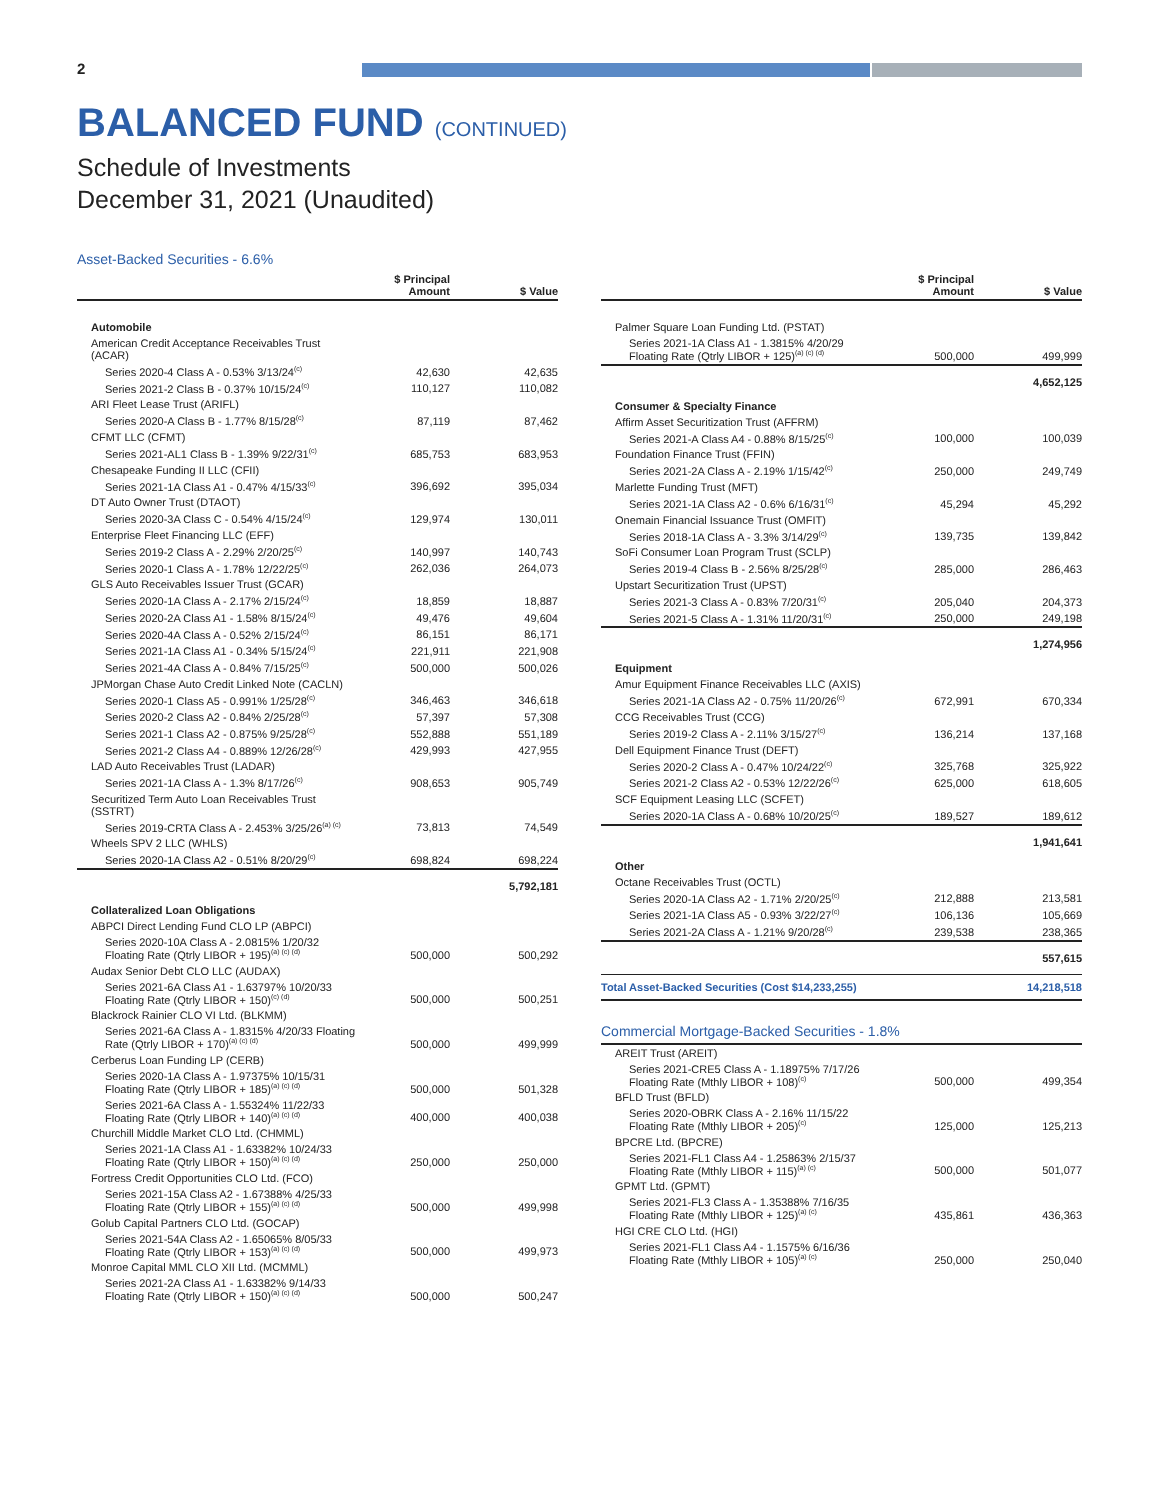2
BALANCED FUND (CONTINUED)
Schedule of Investments
December 31, 2021 (Unaudited)
Asset-Backed Securities - 6.6%
| | $ Principal Amount | $ Value |
| --- | --- | --- |
| Automobile | | |
| American Credit Acceptance Receivables Trust (ACAR) | | |
| Series 2020-4 Class A - 0.53% 3/13/24<sup>(c)</sup> | 42,630 | 42,635 |
| Series 2021-2 Class B - 0.37% 10/15/24<sup>(c)</sup> | 110,127 | 110,082 |
| ARI Fleet Lease Trust (ARIFL) | | |
| Series 2020-A Class B - 1.77% 8/15/28<sup>(c)</sup> | 87,119 | 87,462 |
| CFMT LLC (CFMT) | | |
| Series 2021-AL1 Class B - 1.39% 9/22/31<sup>(c)</sup> | 685,753 | 683,953 |
| Chesapeake Funding II LLC (CFII) | | |
| Series 2021-1A Class A1 - 0.47% 4/15/33<sup>(c)</sup> | 396,692 | 395,034 |
| DT Auto Owner Trust (DTAOT) | | |
| Series 2020-3A Class C - 0.54% 4/15/24<sup>(c)</sup> | 129,974 | 130,011 |
| Enterprise Fleet Financing LLC (EFF) | | |
| Series 2019-2 Class A - 2.29% 2/20/25<sup>(c)</sup> | 140,997 | 140,743 |
| Series 2020-1 Class A - 1.78% 12/22/25<sup>(c)</sup> | 262,036 | 264,073 |
| GLS Auto Receivables Issuer Trust (GCAR) | | |
| Series 2020-1A Class A - 2.17% 2/15/24<sup>(c)</sup> | 18,859 | 18,887 |
| Series 2020-2A Class A1 - 1.58% 8/15/24<sup>(c)</sup> | 49,476 | 49,604 |
| Series 2020-4A Class A - 0.52% 2/15/24<sup>(c)</sup> | 86,151 | 86,171 |
| Series 2021-1A Class A1 - 0.34% 5/15/24<sup>(c)</sup> | 221,911 | 221,908 |
| Series 2021-4A Class A - 0.84% 7/15/25<sup>(c)</sup> | 500,000 | 500,026 |
| JPMorgan Chase Auto Credit Linked Note (CACLN) | | |
| Series 2020-1 Class A5 - 0.991% 1/25/28<sup>(c)</sup> | 346,463 | 346,618 |
| Series 2020-2 Class A2 - 0.84% 2/25/28<sup>(c)</sup> | 57,397 | 57,308 |
| Series 2021-1 Class A2 - 0.875% 9/25/28<sup>(c)</sup> | 552,888 | 551,189 |
| Series 2021-2 Class A4 - 0.889% 12/26/28<sup>(c)</sup> | 429,993 | 427,955 |
| LAD Auto Receivables Trust (LADAR) | | |
| Series 2021-1A Class A - 1.3% 8/17/26<sup>(c)</sup> | 908,653 | 905,749 |
| Securitized Term Auto Loan Receivables Trust (SSTRT) | | |
| Series 2019-CRTA Class A - 2.453% 3/25/26<sup>(a) (c)</sup> | 73,813 | 74,549 |
| Wheels SPV 2 LLC (WHLS) | | |
| Series 2020-1A Class A2 - 0.51% 8/20/29<sup>(c)</sup> | 698,824 | 698,224 |
| | | 5,792,181 |
| Collateralized Loan Obligations | | |
| ABPCI Direct Lending Fund CLO LP (ABPCI) | | |
| Series 2020-10A Class A - 2.0815% 1/20/32 Floating Rate (Qtrly LIBOR + 195)<sup>(a) (c) (d)</sup> | 500,000 | 500,292 |
| Audax Senior Debt CLO LLC (AUDAX) | | |
| Series 2021-6A Class A1 - 1.63797% 10/20/33 Floating Rate (Qtrly LIBOR + 150)<sup>(c) (d)</sup> | 500,000 | 500,251 |
| Blackrock Rainier CLO VI Ltd. (BLKMM) | | |
| Series 2021-6A Class A - 1.8315% 4/20/33 Floating Rate (Qtrly LIBOR + 170)<sup>(a) (c) (d)</sup> | 500,000 | 499,999 |
| Cerberus Loan Funding LP (CERB) | | |
| Series 2020-1A Class A - 1.97375% 10/15/31 Floating Rate (Qtrly LIBOR + 185)<sup>(a) (c) (d)</sup> | 500,000 | 501,328 |
| Series 2021-6A Class A - 1.55324% 11/22/33 Floating Rate (Qtrly LIBOR + 140)<sup>(a) (c) (d)</sup> | 400,000 | 400,038 |
| Churchill Middle Market CLO Ltd. (CHMML) | | |
| Series 2021-1A Class A1 - 1.63382% 10/24/33 Floating Rate (Qtrly LIBOR + 150)<sup>(a) (c) (d)</sup> | 250,000 | 250,000 |
| Fortress Credit Opportunities CLO Ltd. (FCO) | | |
| Series 2021-15A Class A2 - 1.67388% 4/25/33 Floating Rate (Qtrly LIBOR + 155)<sup>(a) (c) (d)</sup> | 500,000 | 499,998 |
| Golub Capital Partners CLO Ltd. (GOCAP) | | |
| Series 2021-54A Class A2 - 1.65065% 8/05/33 Floating Rate (Qtrly LIBOR + 153)<sup>(a) (c) (d)</sup> | 500,000 | 499,973 |
| Monroe Capital MML CLO XII Ltd. (MCMML) | | |
| Series 2021-2A Class A1 - 1.63382% 9/14/33 Floating Rate (Qtrly LIBOR + 150)<sup>(a) (c) (d)</sup> | 500,000 | 500,247 |
| | $ Principal Amount | $ Value |
| --- | --- | --- |
| Palmer Square Loan Funding Ltd. (PSTAT) | | |
| Series 2021-1A Class A1 - 1.3815% 4/20/29 Floating Rate (Qtrly LIBOR + 125)<sup>(a) (c) (d)</sup> | 500,000 | 499,999 |
| | | 4,652,125 |
| Consumer & Specialty Finance | | |
| Affirm Asset Securitization Trust (AFFRM) | | |
| Series 2021-A Class A4 - 0.88% 8/15/25<sup>(c)</sup> | 100,000 | 100,039 |
| Foundation Finance Trust (FFIN) | | |
| Series 2021-2A Class A - 2.19% 1/15/42<sup>(c)</sup> | 250,000 | 249,749 |
| Marlette Funding Trust (MFT) | | |
| Series 2021-1A Class A2 - 0.6% 6/16/31<sup>(c)</sup> | 45,294 | 45,292 |
| Onemain Financial Issuance Trust (OMFIT) | | |
| Series 2018-1A Class A - 3.3% 3/14/29<sup>(c)</sup> | 139,735 | 139,842 |
| SoFi Consumer Loan Program Trust (SCLP) | | |
| Series 2019-4 Class B - 2.56% 8/25/28<sup>(c)</sup> | 285,000 | 286,463 |
| Upstart Securitization Trust (UPST) | | |
| Series 2021-3 Class A - 0.83% 7/20/31<sup>(c)</sup> | 205,040 | 204,373 |
| Series 2021-5 Class A - 1.31% 11/20/31<sup>(c)</sup> | 250,000 | 249,198 |
| | | 1,274,956 |
| Equipment | | |
| Amur Equipment Finance Receivables LLC (AXIS) | | |
| Series 2021-1A Class A2 - 0.75% 11/20/26<sup>(c)</sup> | 672,991 | 670,334 |
| CCG Receivables Trust (CCG) | | |
| Series 2019-2 Class A - 2.11% 3/15/27<sup>(c)</sup> | 136,214 | 137,168 |
| Dell Equipment Finance Trust (DEFT) | | |
| Series 2020-2 Class A - 0.47% 10/24/22<sup>(c)</sup> | 325,768 | 325,922 |
| Series 2021-2 Class A2 - 0.53% 12/22/26<sup>(c)</sup> | 625,000 | 618,605 |
| SCF Equipment Leasing LLC (SCFET) | | |
| Series 2020-1A Class A - 0.68% 10/20/25<sup>(c)</sup> | 189,527 | 189,612 |
| | | 1,941,641 |
| Other | | |
| Octane Receivables Trust (OCTL) | | |
| Series 2020-1A Class A2 - 1.71% 2/20/25<sup>(c)</sup> | 212,888 | 213,581 |
| Series 2021-1A Class A5 - 0.93% 3/22/27<sup>(c)</sup> | 106,136 | 105,669 |
| Series 2021-2A Class A - 1.21% 9/20/28<sup>(c)</sup> | 239,538 | 238,365 |
| | | 557,615 |
| Total Asset-Backed Securities (Cost $14,233,255) | | 14,218,518 |
Commercial Mortgage-Backed Securities - 1.8%
| AREIT Trust (AREIT) | | |
| Series 2021-CRE5 Class A - 1.18975% 7/17/26 Floating Rate (Mthly LIBOR + 108)<sup>(c)</sup> | 500,000 | 499,354 |
| BFLD Trust (BFLD) | | |
| Series 2020-OBRK Class A - 2.16% 11/15/22 Floating Rate (Mthly LIBOR + 205)<sup>(c)</sup> | 125,000 | 125,213 |
| BPCRE Ltd. (BPCRE) | | |
| Series 2021-FL1 Class A4 - 1.25863% 2/15/37 Floating Rate (Mthly LIBOR + 115)<sup>(a) (c)</sup> | 500,000 | 501,077 |
| GPMT Ltd. (GPMT) | | |
| Series 2021-FL3 Class A - 1.35388% 7/16/35 Floating Rate (Mthly LIBOR + 125)<sup>(a) (c)</sup> | 435,861 | 436,363 |
| HGI CRE CLO Ltd. (HGI) | | |
| Series 2021-FL1 Class A4 - 1.1575% 6/16/36 Floating Rate (Mthly LIBOR + 105)<sup>(a) (c)</sup> | 250,000 | 250,040 |